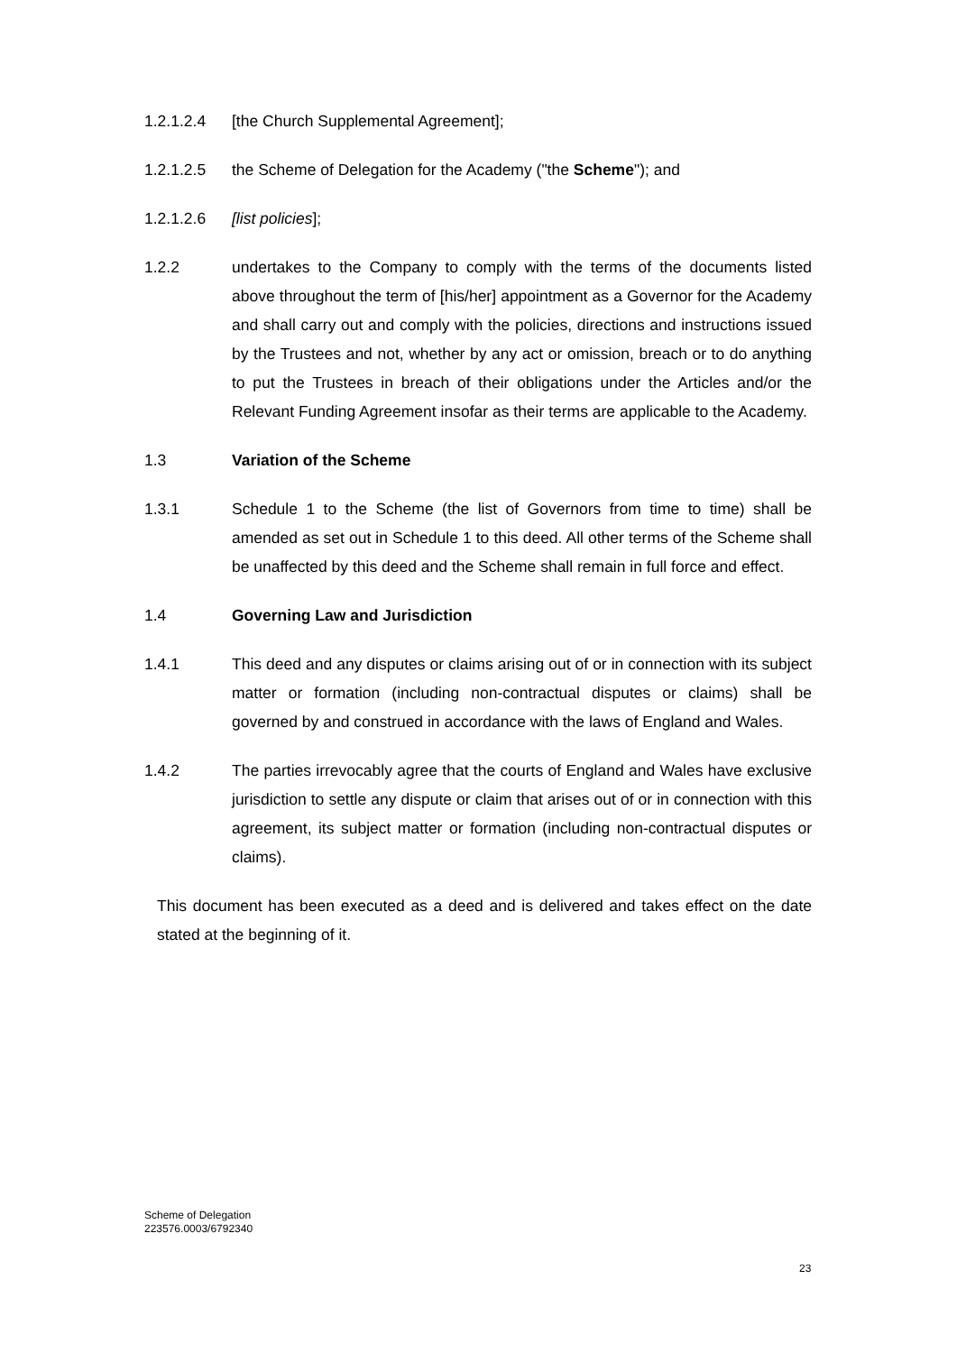1.2.1.2.4 [the Church Supplemental Agreement];
1.2.1.2.5 the Scheme of Delegation for the Academy ("the Scheme"); and
1.2.1.2.6 [list policies];
1.2.2 undertakes to the Company to comply with the terms of the documents listed above throughout the term of [his/her] appointment as a Governor for the Academy and shall carry out and comply with the policies, directions and instructions issued by the Trustees and not, whether by any act or omission, breach or to do anything to put the Trustees in breach of their obligations under the Articles and/or the Relevant Funding Agreement insofar as their terms are applicable to the Academy.
1.3 Variation of the Scheme
1.3.1 Schedule 1 to the Scheme (the list of Governors from time to time) shall be amended as set out in Schedule 1 to this deed. All other terms of the Scheme shall be unaffected by this deed and the Scheme shall remain in full force and effect.
1.4 Governing Law and Jurisdiction
1.4.1 This deed and any disputes or claims arising out of or in connection with its subject matter or formation (including non-contractual disputes or claims) shall be governed by and construed in accordance with the laws of England and Wales.
1.4.2 The parties irrevocably agree that the courts of England and Wales have exclusive jurisdiction to settle any dispute or claim that arises out of or in connection with this agreement, its subject matter or formation (including non-contractual disputes or claims).
This document has been executed as a deed and is delivered and takes effect on the date stated at the beginning of it.
Scheme of Delegation
223576.0003/6792340
23